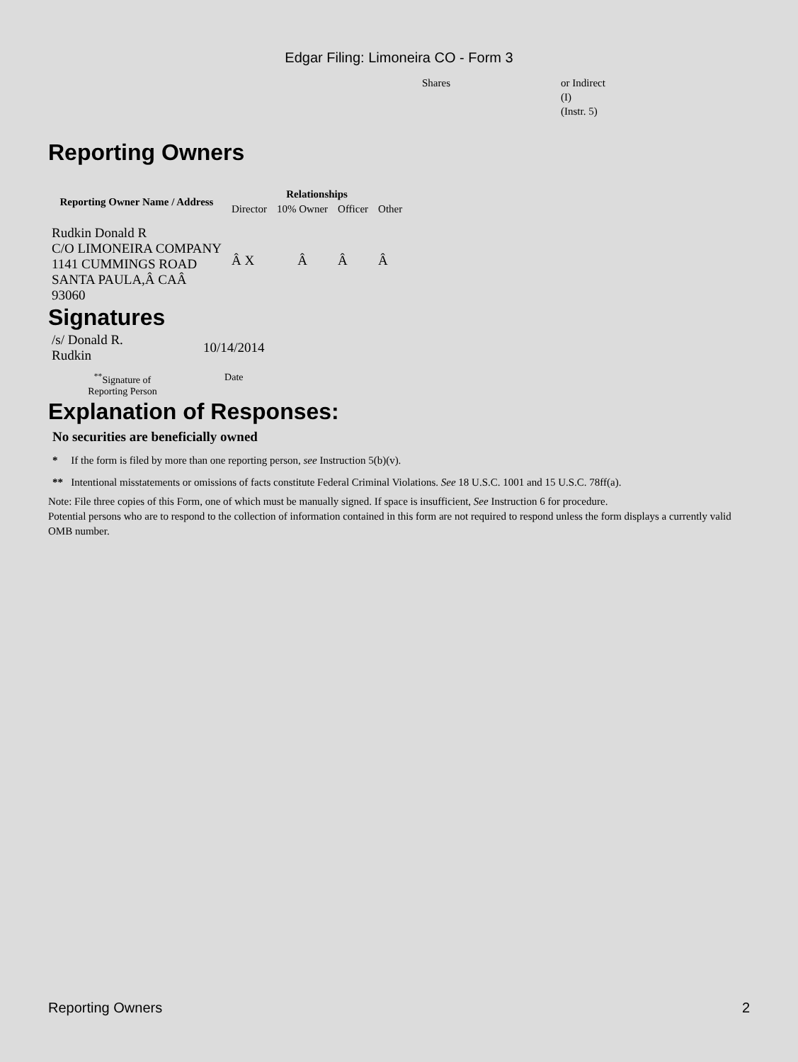Edgar Filing: Limoneira CO - Form 3
Shares or Indirect
(I)
(Instr. 5)
Reporting Owners
| Reporting Owner Name / Address | Relationships | | | |
| --- | --- | --- | --- | --- |
| | Director | 10% Owner | Officer | Other |
| Rudkin Donald R C/O LIMONEIRA COMPANY 1141 CUMMINGS ROAD SANTA PAULA,Â CAÂ 93060 | Â X | Â | Â | Â |
Signatures
| /s/ Donald R. Rudkin | 10/14/2014 |
| <sup>**</sup> Signature of Reporting Person | Date |
Explanation of Responses:
No securities are beneficially owned
* If the form is filed by more than one reporting person, see Instruction 5(b)(v).
** Intentional misstatements or omissions of facts constitute Federal Criminal Violations. See 18 U.S.C. 1001 and 15 U.S.C. 78ff(a).
Note: File three copies of this Form, one of which must be manually signed. If space is insufficient, See Instruction 6 for procedure.
Potential persons who are to respond to the collection of information contained in this form are not required to respond unless the form displays a currently valid OMB number.
Reporting Owners 2